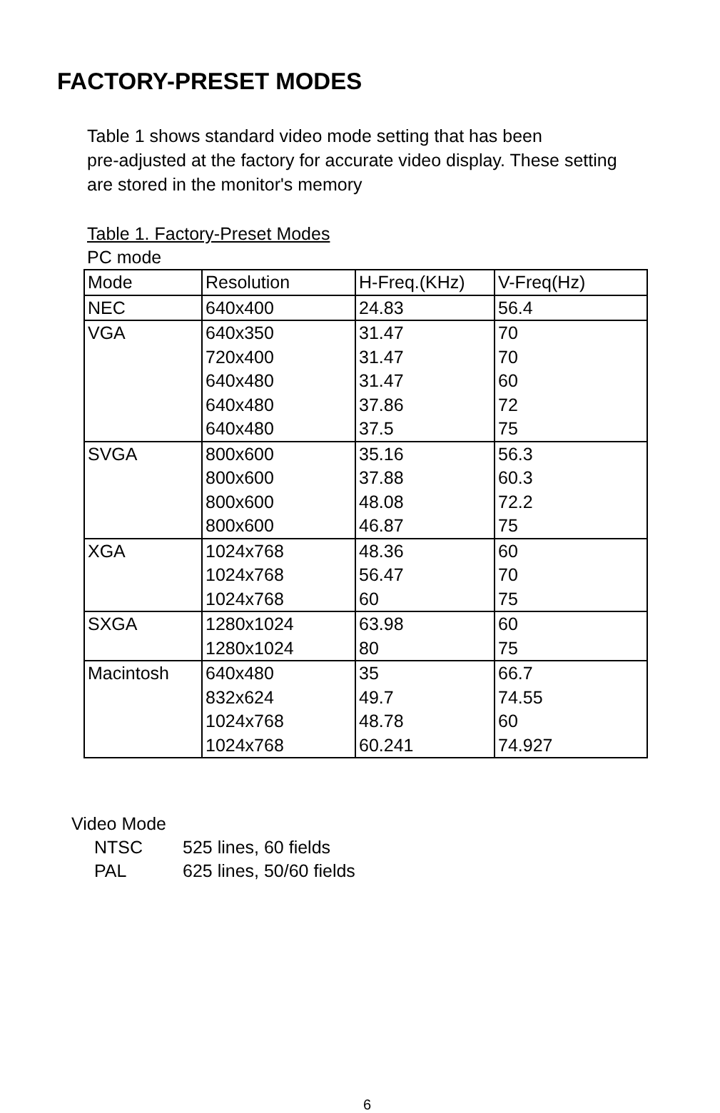FACTORY-PRESET MODES
Table 1 shows standard video mode setting that has been
pre-adjusted at the factory for accurate video display. These setting
are stored in the monitor's memory
Table 1. Factory-Preset Modes
PC mode
| Mode | Resolution | H-Freq.(KHz) | V-Freq(Hz) |
| NEC | 640x400 | 24.83 | 56.4 |
| VGA | 640x350 | 31.47 | 70 |
| | 720x400 | 31.47 | 70 |
| | 640x480 | 31.47 | 60 |
| | 640x480 | 37.86 | 72 |
| | 640x480 | 37.5 | 75 |
| SVGA | 800x600 | 35.16 | 56.3 |
| | 800x600 | 37.88 | 60.3 |
| | 800x600 | 48.08 | 72.2 |
| | 800x600 | 46.87 | 75 |
| XGA | 1024x768 | 48.36 | 60 |
| | 1024x768 | 56.47 | 70 |
| | 1024x768 | 60 | 75 |
| SXGA | 1280x1024 | 63.98 | 60 |
| | 1280x1024 | 80 | 75 |
| Macintosh | 640x480 | 35 | 66.7 |
| | 832x624 | 49.7 | 74.55 |
| | 1024x768 | 48.78 | 60 |
| | 1024x768 | 60.241 | 74.927 |
Video Mode
NTSC 525 lines, 60 fields
PAL 625 lines, 50/60 fields
6